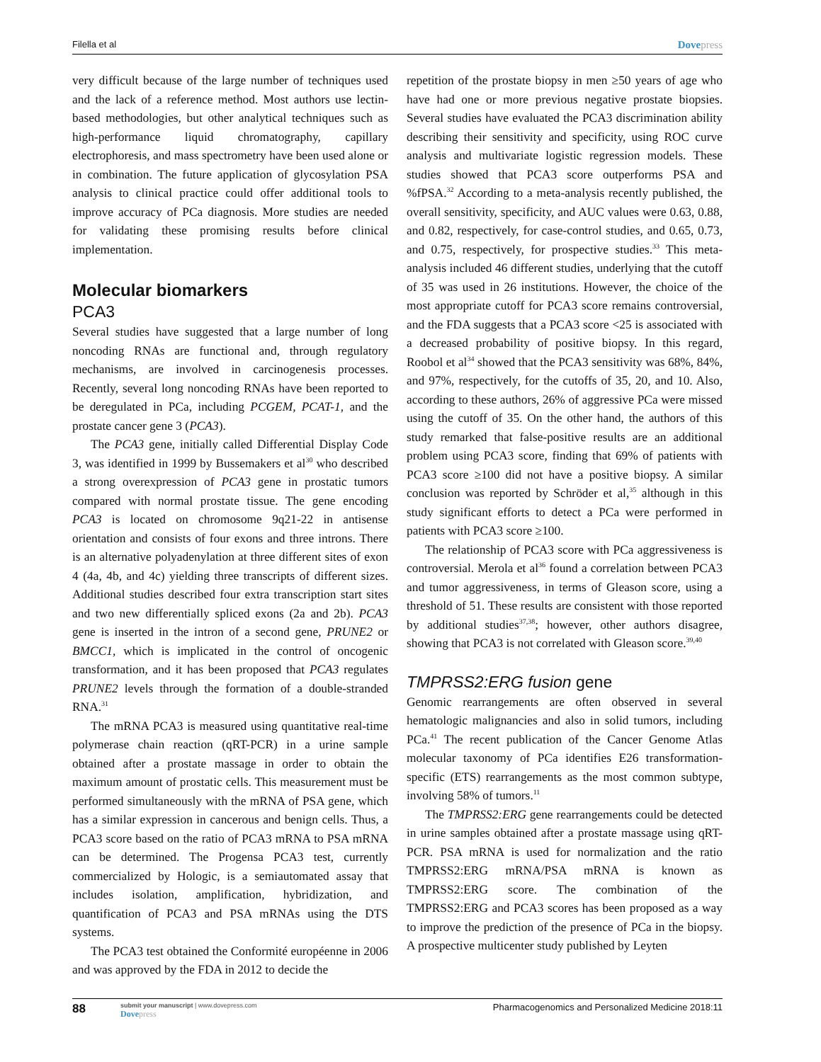Filella et al Dovepress
very difficult because of the large number of techniques used and the lack of a reference method. Most authors use lectin-based methodologies, but other analytical techniques such as high-performance liquid chromatography, capillary electrophoresis, and mass spectrometry have been used alone or in combination. The future application of glycosylation PSA analysis to clinical practice could offer additional tools to improve accuracy of PCa diagnosis. More studies are needed for validating these promising results before clinical implementation.
Molecular biomarkers
PCA3
Several studies have suggested that a large number of long noncoding RNAs are functional and, through regulatory mechanisms, are involved in carcinogenesis processes. Recently, several long noncoding RNAs have been reported to be deregulated in PCa, including PCGEM, PCAT-1, and the prostate cancer gene 3 (PCA3).
The PCA3 gene, initially called Differential Display Code 3, was identified in 1999 by Bussemakers et al<sup>30</sup> who described a strong overexpression of PCA3 gene in prostatic tumors compared with normal prostate tissue. The gene encoding PCA3 is located on chromosome 9q21-22 in antisense orientation and consists of four exons and three introns. There is an alternative polyadenylation at three different sites of exon 4 (4a, 4b, and 4c) yielding three transcripts of different sizes. Additional studies described four extra transcription start sites and two new differentially spliced exons (2a and 2b). PCA3 gene is inserted in the intron of a second gene, PRUNE2 or BMCC1, which is implicated in the control of oncogenic transformation, and it has been proposed that PCA3 regulates PRUNE2 levels through the formation of a double-stranded RNA.<sup>31</sup>
The mRNA PCA3 is measured using quantitative real-time polymerase chain reaction (qRT-PCR) in a urine sample obtained after a prostate massage in order to obtain the maximum amount of prostatic cells. This measurement must be performed simultaneously with the mRNA of PSA gene, which has a similar expression in cancerous and benign cells. Thus, a PCA3 score based on the ratio of PCA3 mRNA to PSA mRNA can be determined. The Progensa PCA3 test, currently commercialized by Hologic, is a semiautomated assay that includes isolation, amplification, hybridization, and quantification of PCA3 and PSA mRNAs using the DTS systems.
The PCA3 test obtained the Conformité européenne in 2006 and was approved by the FDA in 2012 to decide the
repetition of the prostate biopsy in men ≥50 years of age who have had one or more previous negative prostate biopsies. Several studies have evaluated the PCA3 discrimination ability describing their sensitivity and specificity, using ROC curve analysis and multivariate logistic regression models. These studies showed that PCA3 score outperforms PSA and %fPSA.<sup>32</sup> According to a meta-analysis recently published, the overall sensitivity, specificity, and AUC values were 0.63, 0.88, and 0.82, respectively, for case-control studies, and 0.65, 0.73, and 0.75, respectively, for prospective studies.<sup>33</sup> This meta-analysis included 46 different studies, underlying that the cutoff of 35 was used in 26 institutions. However, the choice of the most appropriate cutoff for PCA3 score remains controversial, and the FDA suggests that a PCA3 score <25 is associated with a decreased probability of positive biopsy. In this regard, Roobol et al<sup>34</sup> showed that the PCA3 sensitivity was 68%, 84%, and 97%, respectively, for the cutoffs of 35, 20, and 10. Also, according to these authors, 26% of aggressive PCa were missed using the cutoff of 35. On the other hand, the authors of this study remarked that false-positive results are an additional problem using PCA3 score, finding that 69% of patients with PCA3 score ≥100 did not have a positive biopsy. A similar conclusion was reported by Schröder et al,<sup>35</sup> although in this study significant efforts to detect a PCa were performed in patients with PCA3 score ≥100.
The relationship of PCA3 score with PCa aggressiveness is controversial. Merola et al<sup>36</sup> found a correlation between PCA3 and tumor aggressiveness, in terms of Gleason score, using a threshold of 51. These results are consistent with those reported by additional studies<sup>37,38</sup>; however, other authors disagree, showing that PCA3 is not correlated with Gleason score.<sup>39,40</sup>
TMPRSS2:ERG fusion gene
Genomic rearrangements are often observed in several hematologic malignancies and also in solid tumors, including PCa.<sup>41</sup> The recent publication of the Cancer Genome Atlas molecular taxonomy of PCa identifies E26 transformation-specific (ETS) rearrangements as the most common subtype, involving 58% of tumors.<sup>11</sup>
The TMPRSS2:ERG gene rearrangements could be detected in urine samples obtained after a prostate massage using qRT-PCR. PSA mRNA is used for normalization and the ratio TMPRSS2:ERG mRNA/PSA mRNA is known as TMPRSS2:ERG score. The combination of the TMPRSS2:ERG and PCA3 scores has been proposed as a way to improve the prediction of the presence of PCa in the biopsy. A prospective multicenter study published by Leyten
88
submit your manuscript | www.dovepress.com
Dovepress
Pharmacogenomics and Personalized Medicine 2018:11